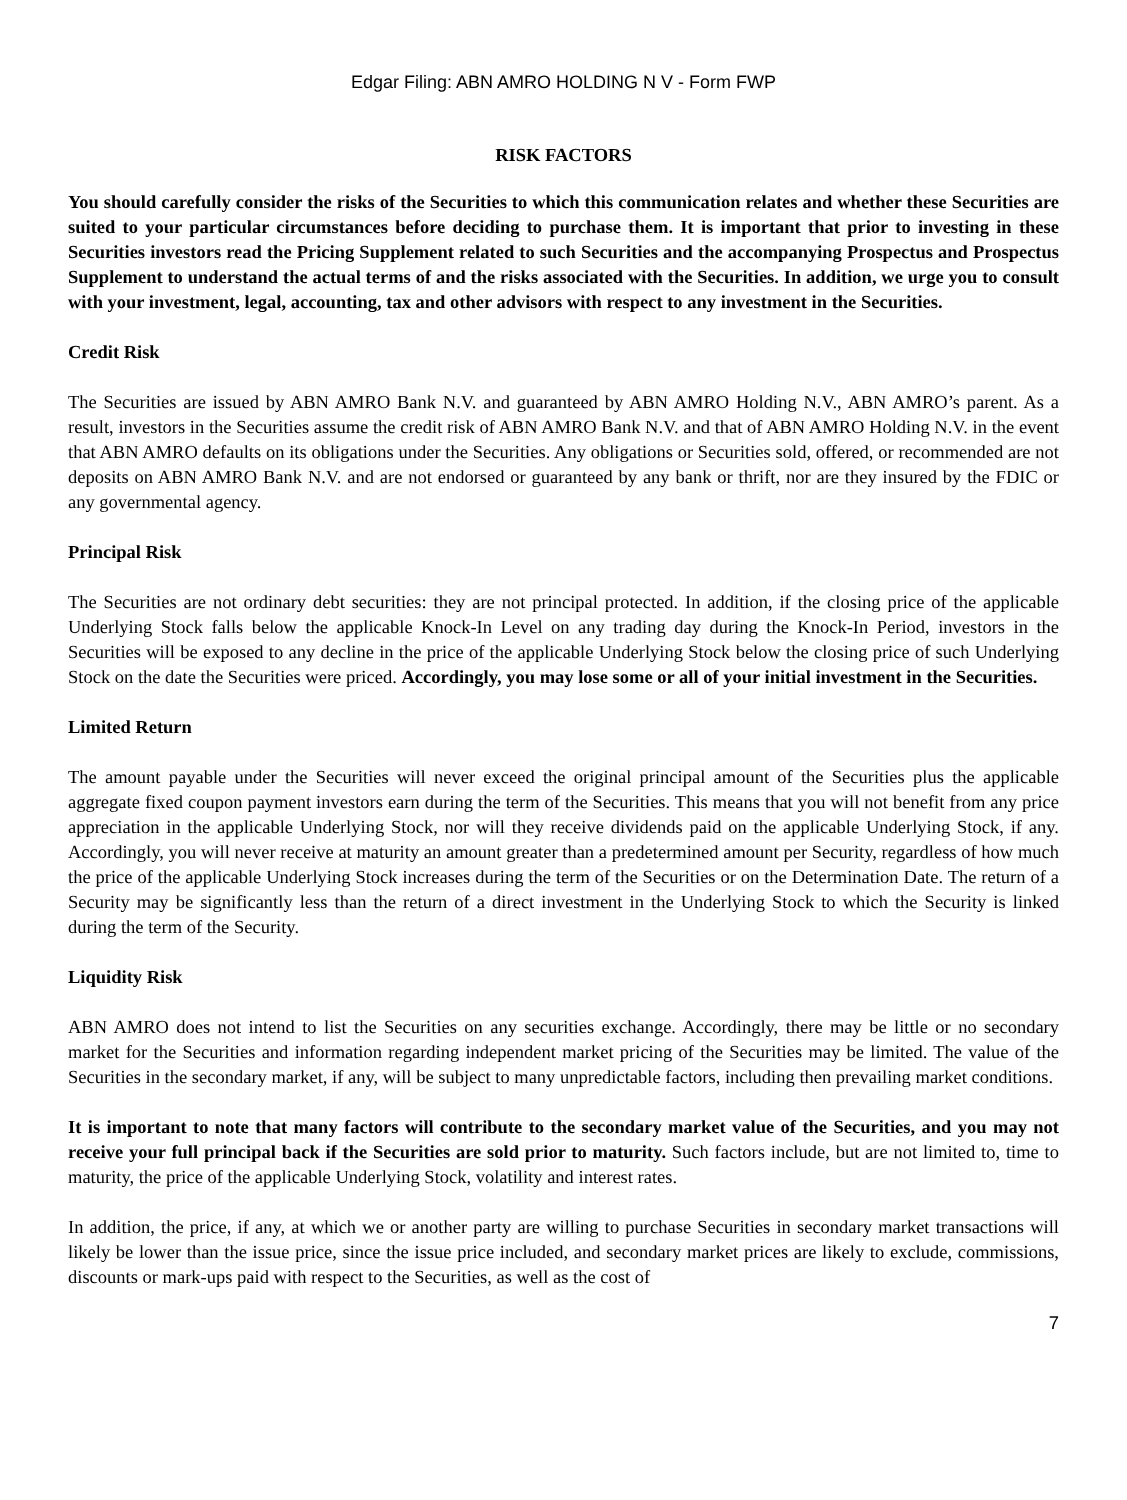Edgar Filing: ABN AMRO HOLDING N V - Form FWP
RISK FACTORS
You should carefully consider the risks of the Securities to which this communication relates and whether these Securities are suited to your particular circumstances before deciding to purchase them. It is important that prior to investing in these Securities investors read the Pricing Supplement related to such Securities and the accompanying Prospectus and Prospectus Supplement to understand the actual terms of and the risks associated with the Securities. In addition, we urge you to consult with your investment, legal, accounting, tax and other advisors with respect to any investment in the Securities.
Credit Risk
The Securities are issued by ABN AMRO Bank N.V. and guaranteed by ABN AMRO Holding N.V., ABN AMRO’s parent. As a result, investors in the Securities assume the credit risk of ABN AMRO Bank N.V. and that of ABN AMRO Holding N.V. in the event that ABN AMRO defaults on its obligations under the Securities. Any obligations or Securities sold, offered, or recommended are not deposits on ABN AMRO Bank N.V. and are not endorsed or guaranteed by any bank or thrift, nor are they insured by the FDIC or any governmental agency.
Principal Risk
The Securities are not ordinary debt securities: they are not principal protected. In addition, if the closing price of the applicable Underlying Stock falls below the applicable Knock-In Level on any trading day during the Knock-In Period, investors in the Securities will be exposed to any decline in the price of the applicable Underlying Stock below the closing price of such Underlying Stock on the date the Securities were priced. Accordingly, you may lose some or all of your initial investment in the Securities.
Limited Return
The amount payable under the Securities will never exceed the original principal amount of the Securities plus the applicable aggregate fixed coupon payment investors earn during the term of the Securities. This means that you will not benefit from any price appreciation in the applicable Underlying Stock, nor will they receive dividends paid on the applicable Underlying Stock, if any. Accordingly, you will never receive at maturity an amount greater than a predetermined amount per Security, regardless of how much the price of the applicable Underlying Stock increases during the term of the Securities or on the Determination Date. The return of a Security may be significantly less than the return of a direct investment in the Underlying Stock to which the Security is linked during the term of the Security.
Liquidity Risk
ABN AMRO does not intend to list the Securities on any securities exchange. Accordingly, there may be little or no secondary market for the Securities and information regarding independent market pricing of the Securities may be limited. The value of the Securities in the secondary market, if any, will be subject to many unpredictable factors, including then prevailing market conditions.
It is important to note that many factors will contribute to the secondary market value of the Securities, and you may not receive your full principal back if the Securities are sold prior to maturity. Such factors include, but are not limited to, time to maturity, the price of the applicable Underlying Stock, volatility and interest rates.
In addition, the price, if any, at which we or another party are willing to purchase Securities in secondary market transactions will likely be lower than the issue price, since the issue price included, and secondary market prices are likely to exclude, commissions, discounts or mark-ups paid with respect to the Securities, as well as the cost of
7